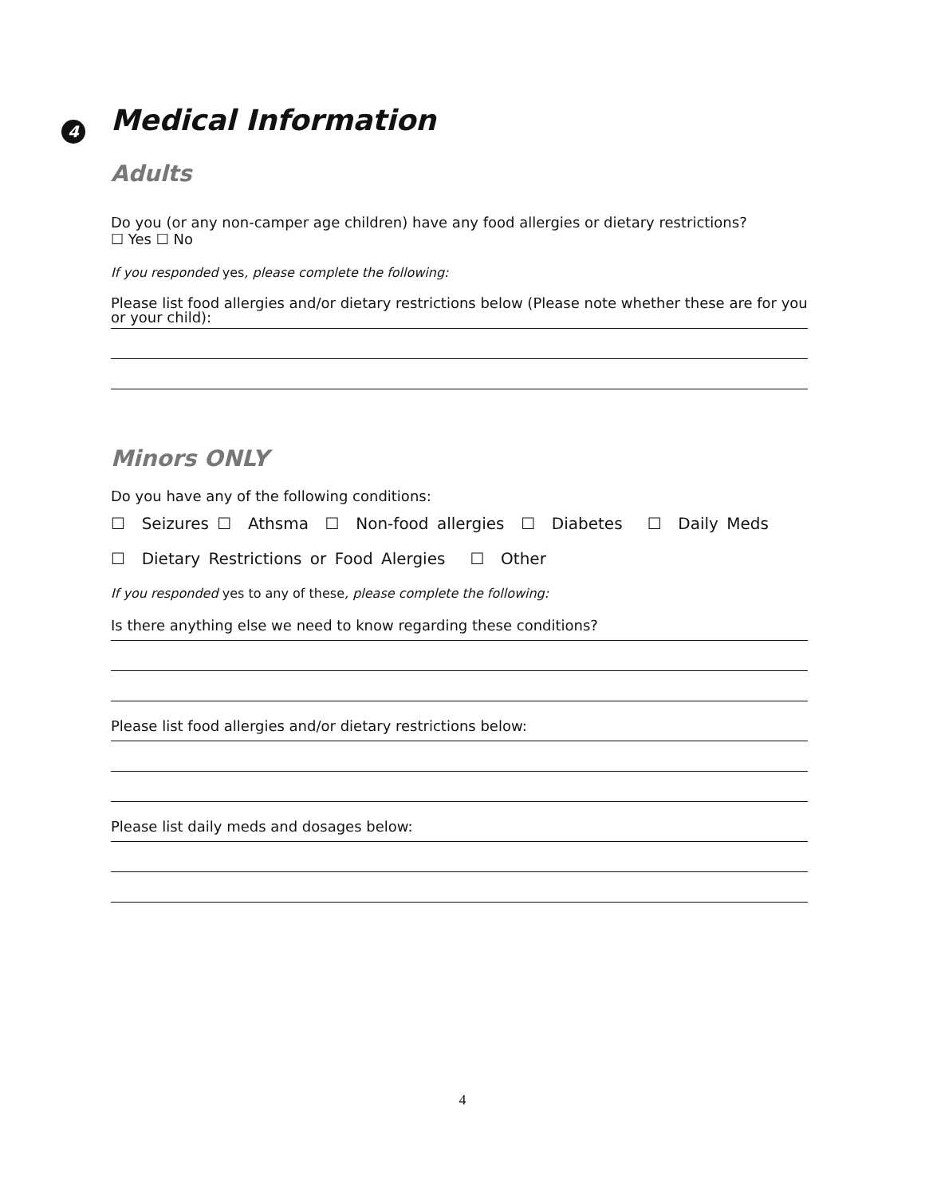4 Medical Information
Adults
Do you (or any non-camper age children) have any food allergies or dietary restrictions?
☐ Yes ☐ No
If you responded yes, please complete the following:
Please list food allergies and/or dietary restrictions below (Please note whether these are for you or your child):
Minors ONLY
Do you have any of the following conditions:
☐ Seizures ☐ Athsma ☐ Non-food allergies ☐ Diabetes ☐ Daily Meds
☐ Dietary Restrictions or Food Alergies ☐ Other
If you responded yes to any of these, please complete the following:
Is there anything else we need to know regarding these conditions?
Please list food allergies and/or dietary restrictions below:
Please list daily meds and dosages below:
4